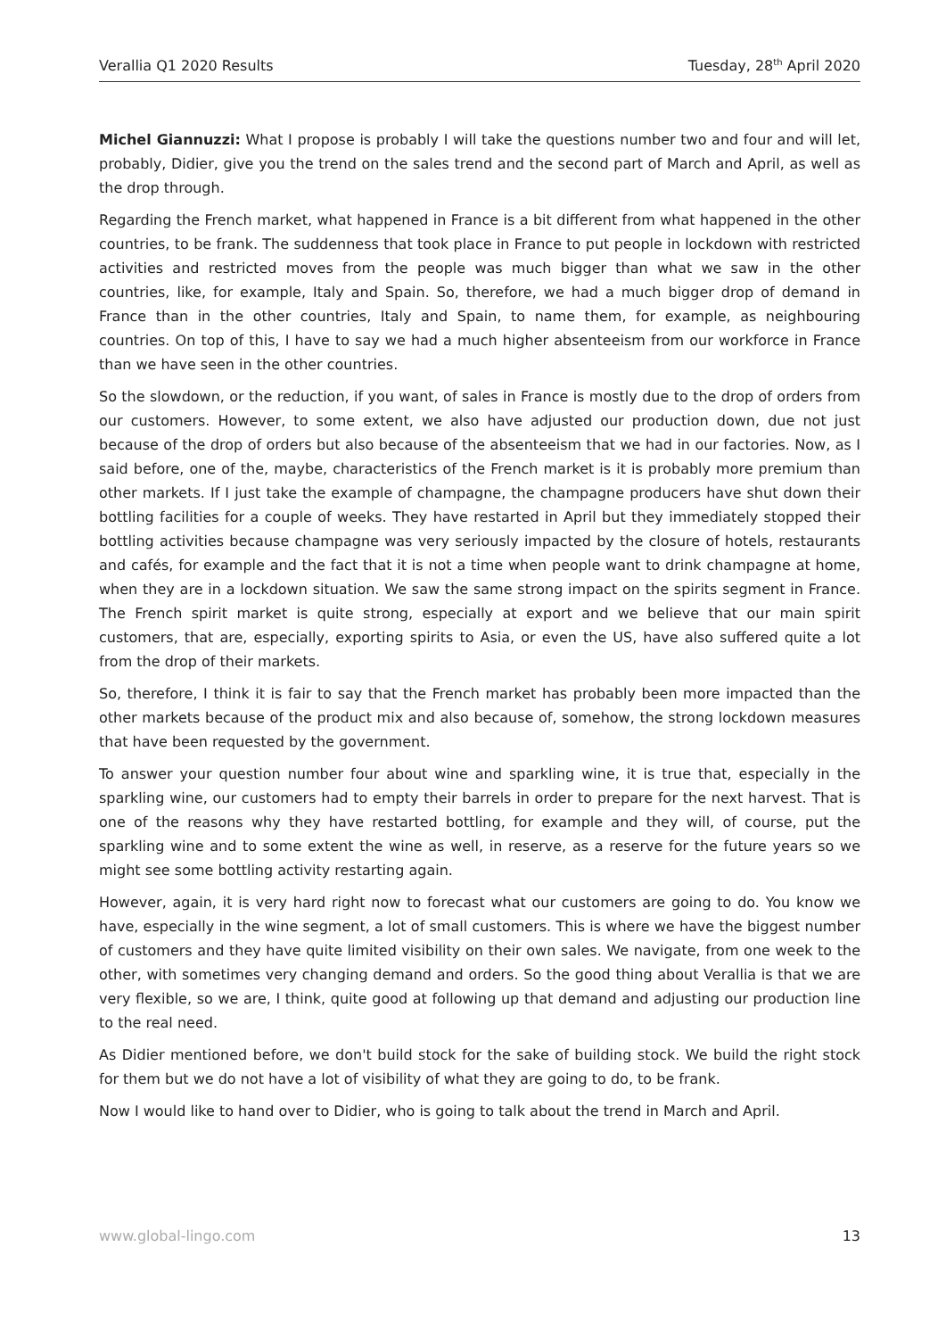Verallia Q1 2020 Results Tuesday, 28<sup>th</sup> April 2020
Michel Giannuzzi: What I propose is probably I will take the questions number two and four and will let, probably, Didier, give you the trend on the sales trend and the second part of March and April, as well as the drop through.
Regarding the French market, what happened in France is a bit different from what happened in the other countries, to be frank. The suddenness that took place in France to put people in lockdown with restricted activities and restricted moves from the people was much bigger than what we saw in the other countries, like, for example, Italy and Spain. So, therefore, we had a much bigger drop of demand in France than in the other countries, Italy and Spain, to name them, for example, as neighbouring countries. On top of this, I have to say we had a much higher absenteeism from our workforce in France than we have seen in the other countries.
So the slowdown, or the reduction, if you want, of sales in France is mostly due to the drop of orders from our customers. However, to some extent, we also have adjusted our production down, due not just because of the drop of orders but also because of the absenteeism that we had in our factories. Now, as I said before, one of the, maybe, characteristics of the French market is it is probably more premium than other markets. If I just take the example of champagne, the champagne producers have shut down their bottling facilities for a couple of weeks. They have restarted in April but they immediately stopped their bottling activities because champagne was very seriously impacted by the closure of hotels, restaurants and cafés, for example and the fact that it is not a time when people want to drink champagne at home, when they are in a lockdown situation. We saw the same strong impact on the spirits segment in France. The French spirit market is quite strong, especially at export and we believe that our main spirit customers, that are, especially, exporting spirits to Asia, or even the US, have also suffered quite a lot from the drop of their markets.
So, therefore, I think it is fair to say that the French market has probably been more impacted than the other markets because of the product mix and also because of, somehow, the strong lockdown measures that have been requested by the government.
To answer your question number four about wine and sparkling wine, it is true that, especially in the sparkling wine, our customers had to empty their barrels in order to prepare for the next harvest. That is one of the reasons why they have restarted bottling, for example and they will, of course, put the sparkling wine and to some extent the wine as well, in reserve, as a reserve for the future years so we might see some bottling activity restarting again.
However, again, it is very hard right now to forecast what our customers are going to do. You know we have, especially in the wine segment, a lot of small customers. This is where we have the biggest number of customers and they have quite limited visibility on their own sales. We navigate, from one week to the other, with sometimes very changing demand and orders. So the good thing about Verallia is that we are very flexible, so we are, I think, quite good at following up that demand and adjusting our production line to the real need.
As Didier mentioned before, we don't build stock for the sake of building stock. We build the right stock for them but we do not have a lot of visibility of what they are going to do, to be frank.
Now I would like to hand over to Didier, who is going to talk about the trend in March and April.
www.global-lingo.com 13